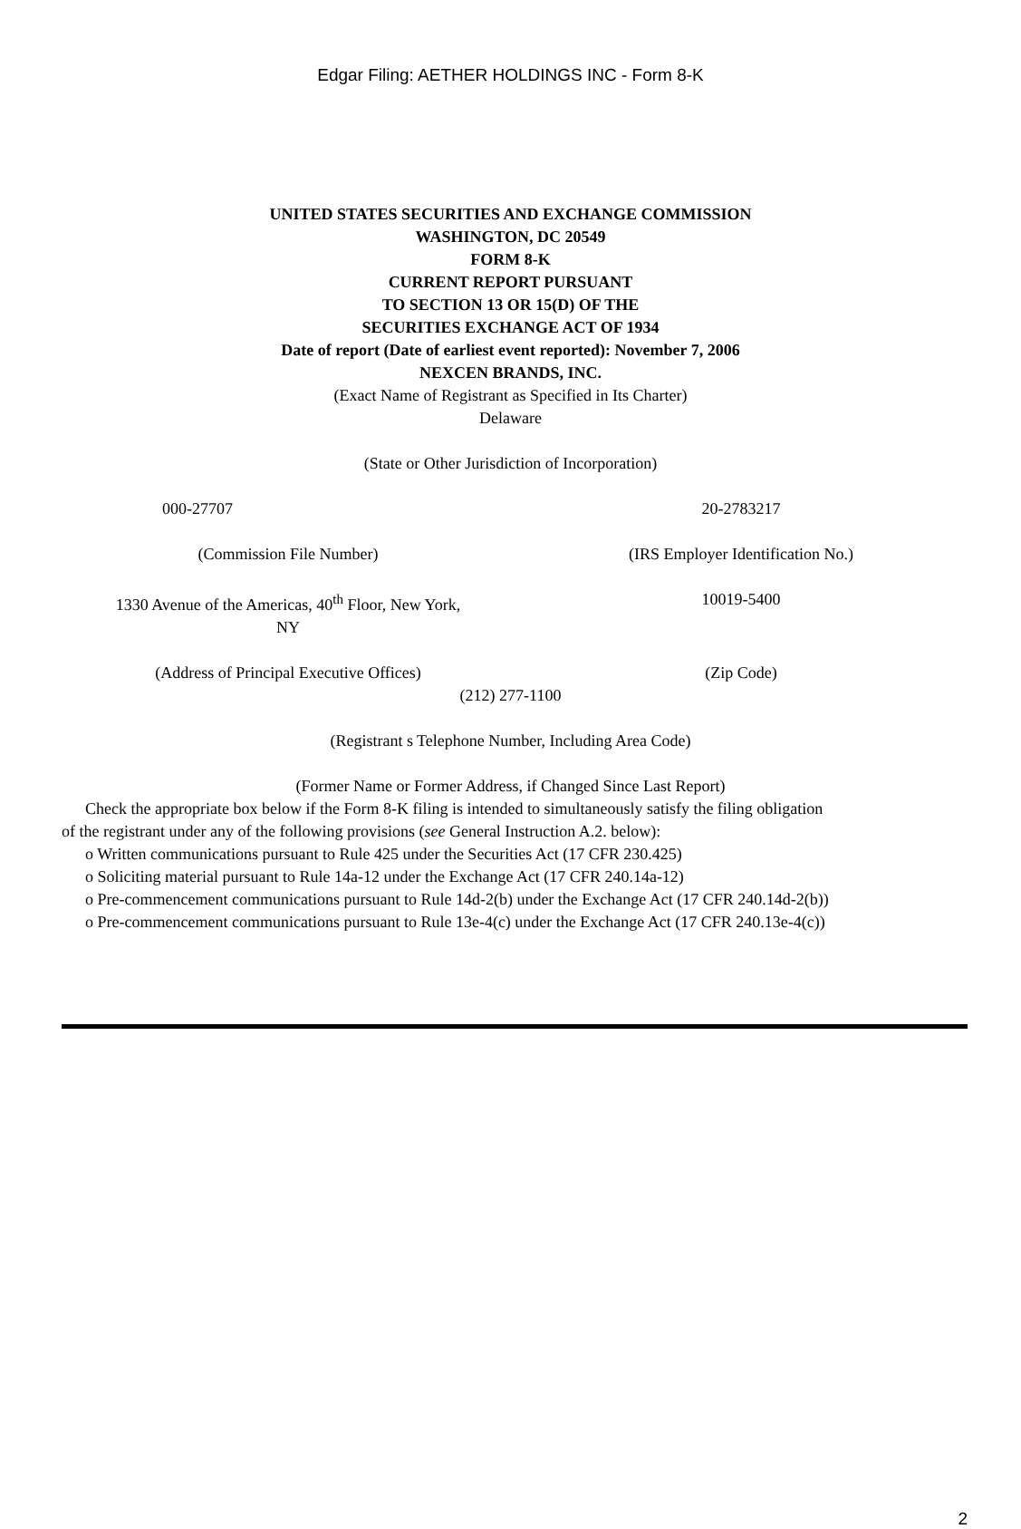Edgar Filing: AETHER HOLDINGS INC - Form 8-K
UNITED STATES SECURITIES AND EXCHANGE COMMISSION
WASHINGTON, DC 20549
FORM 8-K
CURRENT REPORT PURSUANT
TO SECTION 13 OR 15(D) OF THE
SECURITIES EXCHANGE ACT OF 1934
Date of report (Date of earliest event reported): November 7, 2006
NEXCEN BRANDS, INC.
(Exact Name of Registrant as Specified in Its Charter)
Delaware
(State or Other Jurisdiction of Incorporation)
| 000-27707 | 20-2783217 |
| (Commission File Number) | (IRS Employer Identification No.) |
| 1330 Avenue of the Americas, 40<sup>th</sup> Floor, New York, NY | 10019-5400 |
| (Address of Principal Executive Offices) | (Zip Code) |
(212) 277-1100
(Registrant s Telephone Number, Including Area Code)
(Former Name or Former Address, if Changed Since Last Report)
Check the appropriate box below if the Form 8-K filing is intended to simultaneously satisfy the filing obligation
of the registrant under any of the following provisions (see General Instruction A.2. below):
o Written communications pursuant to Rule 425 under the Securities Act (17 CFR 230.425)
o Soliciting material pursuant to Rule 14a-12 under the Exchange Act (17 CFR 240.14a-12)
o Pre-commencement communications pursuant to Rule 14d-2(b) under the Exchange Act (17 CFR 240.14d-2(b))
o Pre-commencement communications pursuant to Rule 13e-4(c) under the Exchange Act (17 CFR 240.13e-4(c))
2